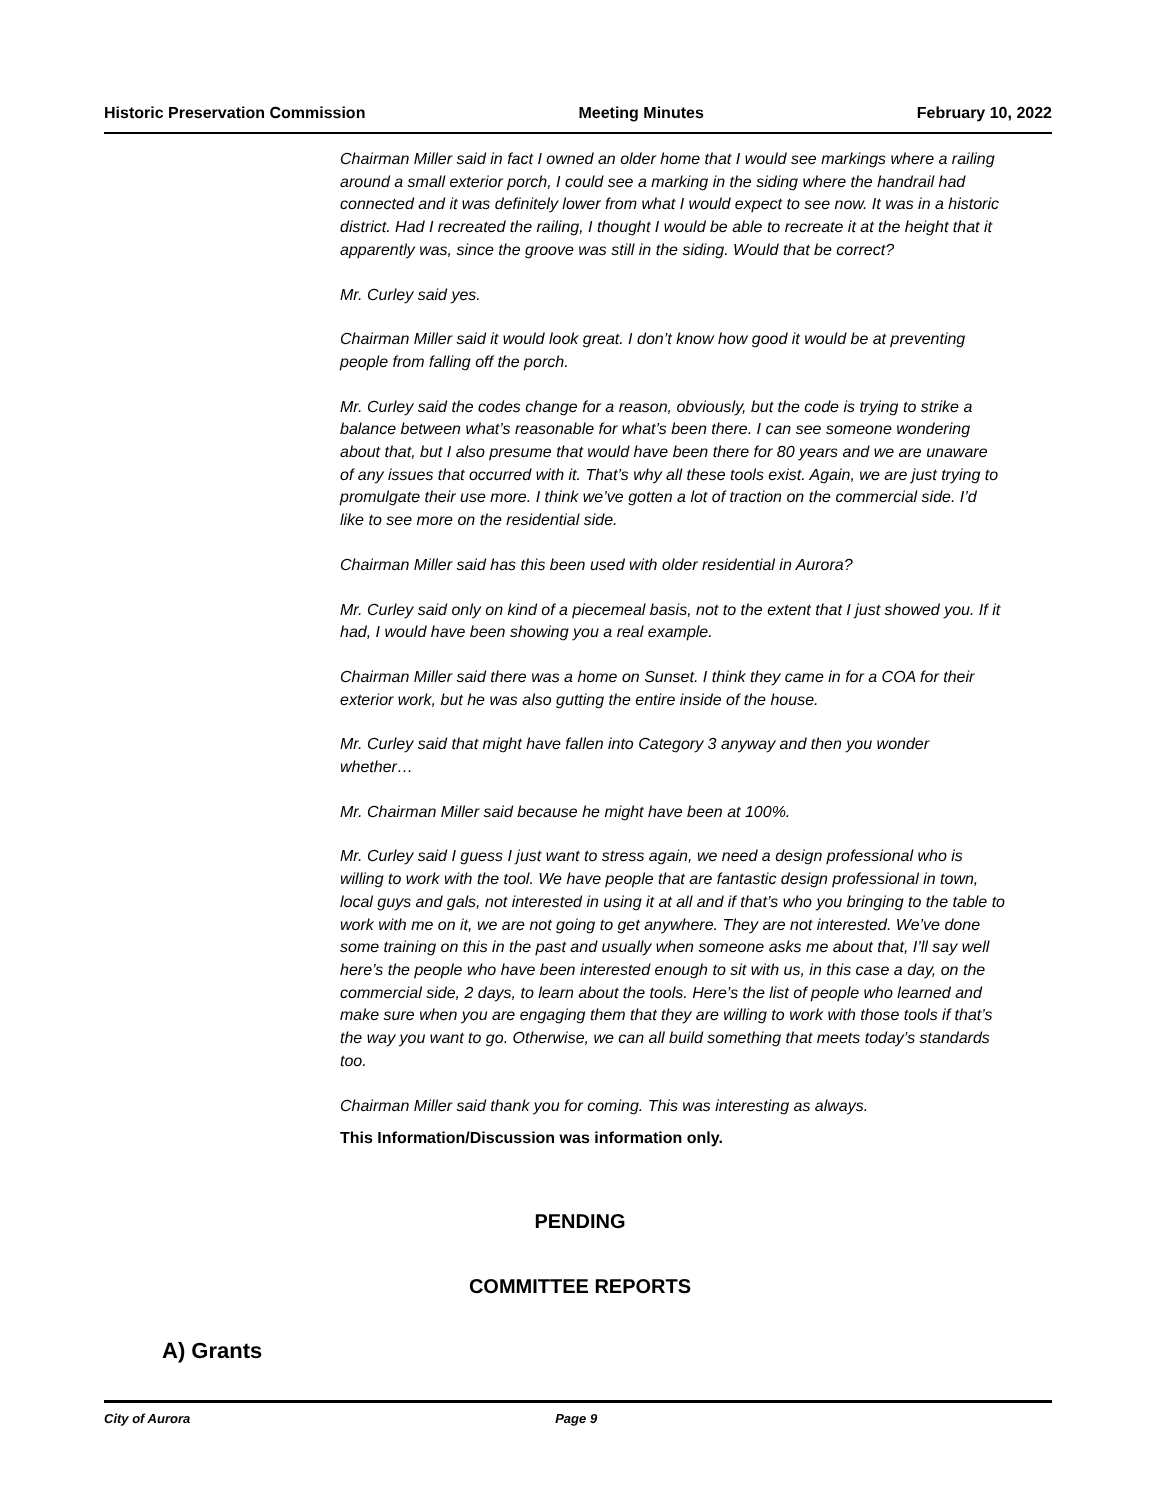Historic Preservation Commission Meeting Minutes February 10, 2022
Chairman Miller said in fact I owned an older home that I would see markings where a railing around a small exterior porch, I could see a marking in the siding where the handrail had connected and it was definitely lower from what I would expect to see now. It was in a historic district. Had I recreated the railing, I thought I would be able to recreate it at the height that it apparently was, since the groove was still in the siding. Would that be correct?
Mr. Curley said yes.
Chairman Miller said it would look great. I don’t know how good it would be at preventing people from falling off the porch.
Mr. Curley said the codes change for a reason, obviously, but the code is trying to strike a balance between what’s reasonable for what’s been there. I can see someone wondering about that, but I also presume that would have been there for 80 years and we are unaware of any issues that occurred with it. That’s why all these tools exist. Again, we are just trying to promulgate their use more. I think we’ve gotten a lot of traction on the commercial side. I’d like to see more on the residential side.
Chairman Miller said has this been used with older residential in Aurora?
Mr. Curley said only on kind of a piecemeal basis, not to the extent that I just showed you. If it had, I would have been showing you a real example.
Chairman Miller said there was a home on Sunset. I think they came in for a COA for their exterior work, but he was also gutting the entire inside of the house.
Mr. Curley said that might have fallen into Category 3 anyway and then you wonder whether…
Mr. Chairman Miller said because he might have been at 100%.
Mr. Curley said I guess I just want to stress again, we need a design professional who is willing to work with the tool. We have people that are fantastic design professional in town, local guys and gals, not interested in using it at all and if that’s who you bringing to the table to work with me on it, we are not going to get anywhere. They are not interested. We’ve done some training on this in the past and usually when someone asks me about that, I’ll say well here’s the people who have been interested enough to sit with us, in this case a day, on the commercial side, 2 days, to learn about the tools. Here’s the list of people who learned and make sure when you are engaging them that they are willing to work with those tools if that’s the way you want to go. Otherwise, we can all build something that meets today’s standards too.
Chairman Miller said thank you for coming. This was interesting as always.
This Information/Discussion was information only.
PENDING
COMMITTEE REPORTS
A) Grants
City of Aurora Page 9